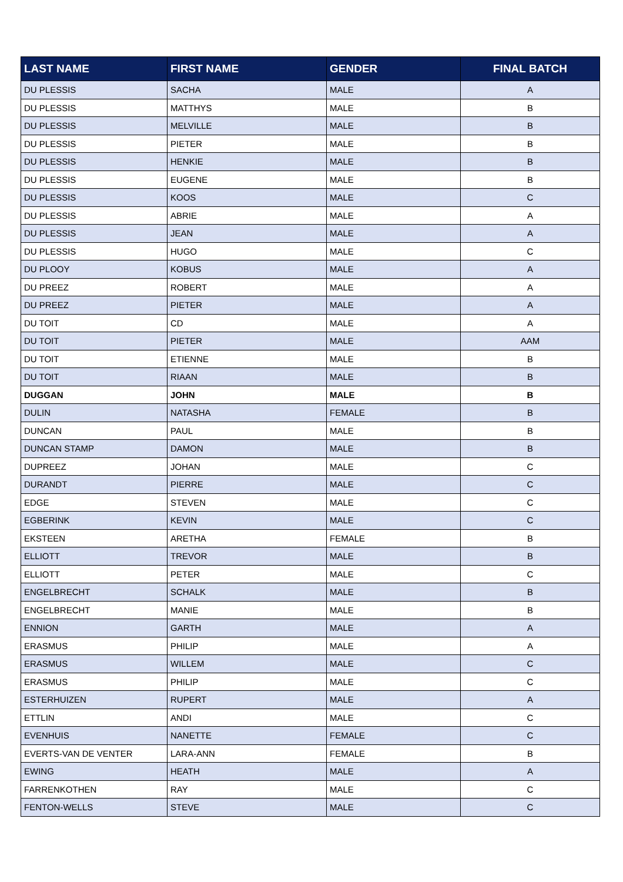| LAST NAME | FIRST NAME | GENDER | FINAL BATCH |
| --- | --- | --- | --- |
| DU PLESSIS | SACHA | MALE | A |
| DU PLESSIS | MATTHYS | MALE | B |
| DU PLESSIS | MELVILLE | MALE | B |
| DU PLESSIS | PIETER | MALE | B |
| DU PLESSIS | HENKIE | MALE | B |
| DU PLESSIS | EUGENE | MALE | B |
| DU PLESSIS | KOOS | MALE | C |
| DU PLESSIS | ABRIE | MALE | A |
| DU PLESSIS | JEAN | MALE | A |
| DU PLESSIS | HUGO | MALE | C |
| DU PLOOY | KOBUS | MALE | A |
| DU PREEZ | ROBERT | MALE | A |
| DU PREEZ | PIETER | MALE | A |
| DU TOIT | CD | MALE | A |
| DU TOIT | PIETER | MALE | AAM |
| DU TOIT | ETIENNE | MALE | B |
| DU TOIT | RIAAN | MALE | B |
| DUGGAN | JOHN | MALE | B |
| DULIN | NATASHA | FEMALE | B |
| DUNCAN | PAUL | MALE | B |
| DUNCAN STAMP | DAMON | MALE | B |
| DUPREEZ | JOHAN | MALE | C |
| DURANDT | PIERRE | MALE | C |
| EDGE | STEVEN | MALE | C |
| EGBERINK | KEVIN | MALE | C |
| EKSTEEN | ARETHA | FEMALE | B |
| ELLIOTT | TREVOR | MALE | B |
| ELLIOTT | PETER | MALE | C |
| ENGELBRECHT | SCHALK | MALE | B |
| ENGELBRECHT | MANIE | MALE | B |
| ENNION | GARTH | MALE | A |
| ERASMUS | PHILIP | MALE | A |
| ERASMUS | WILLEM | MALE | C |
| ERASMUS | PHILIP | MALE | C |
| ESTERHUIZEN | RUPERT | MALE | A |
| ETTLIN | ANDI | MALE | C |
| EVENHUIS | NANETTE | FEMALE | C |
| EVERTS-VAN DE VENTER | LARA-ANN | FEMALE | B |
| EWING | HEATH | MALE | A |
| FARRENKOTHEN | RAY | MALE | C |
| FENTON-WELLS | STEVE | MALE | C |